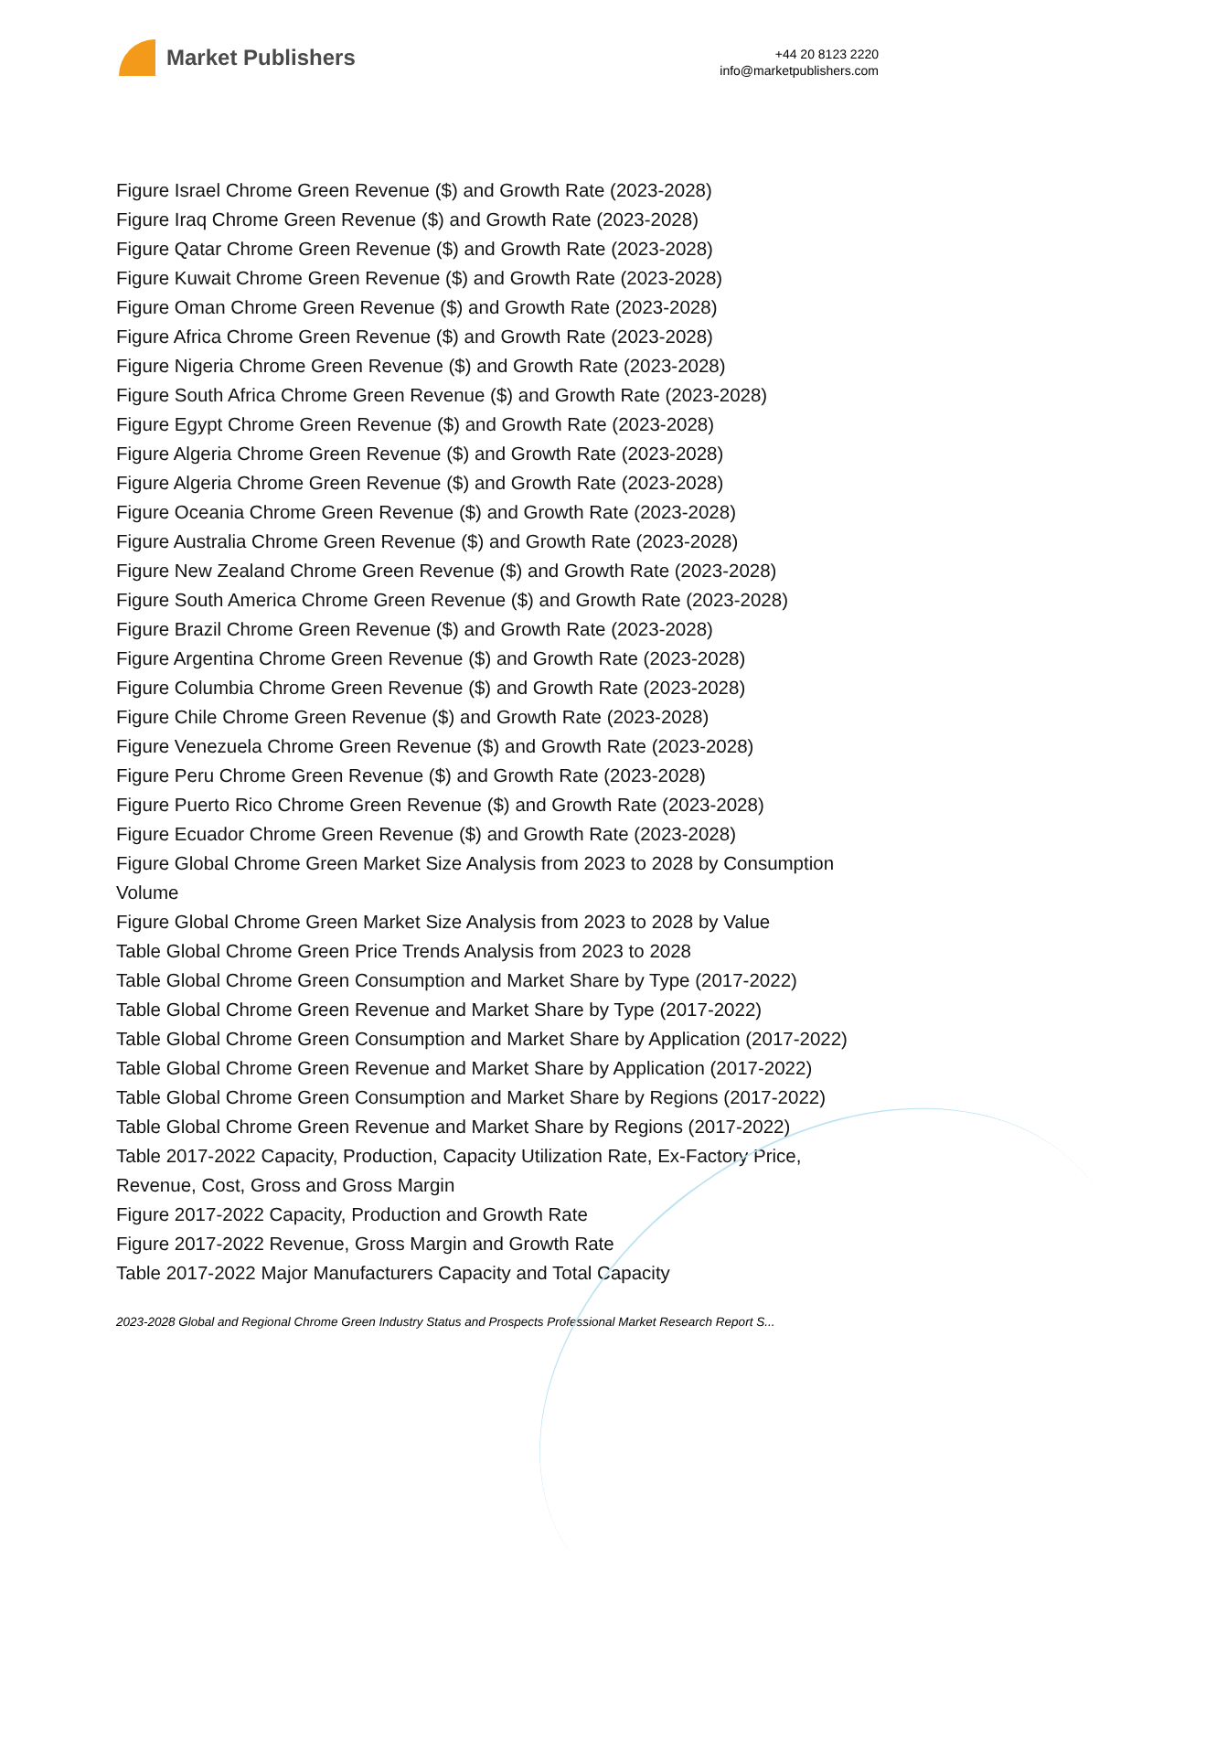Market Publishers
+44 20 8123 2220
info@marketpublishers.com
Figure Israel Chrome Green Revenue ($) and Growth Rate (2023-2028)
Figure Iraq Chrome Green Revenue ($) and Growth Rate (2023-2028)
Figure Qatar Chrome Green Revenue ($) and Growth Rate (2023-2028)
Figure Kuwait Chrome Green Revenue ($) and Growth Rate (2023-2028)
Figure Oman Chrome Green Revenue ($) and Growth Rate (2023-2028)
Figure Africa Chrome Green Revenue ($) and Growth Rate (2023-2028)
Figure Nigeria Chrome Green Revenue ($) and Growth Rate (2023-2028)
Figure South Africa Chrome Green Revenue ($) and Growth Rate (2023-2028)
Figure Egypt Chrome Green Revenue ($) and Growth Rate (2023-2028)
Figure Algeria Chrome Green Revenue ($) and Growth Rate (2023-2028)
Figure Algeria Chrome Green Revenue ($) and Growth Rate (2023-2028)
Figure Oceania Chrome Green Revenue ($) and Growth Rate (2023-2028)
Figure Australia Chrome Green Revenue ($) and Growth Rate (2023-2028)
Figure New Zealand Chrome Green Revenue ($) and Growth Rate (2023-2028)
Figure South America Chrome Green Revenue ($) and Growth Rate (2023-2028)
Figure Brazil Chrome Green Revenue ($) and Growth Rate (2023-2028)
Figure Argentina Chrome Green Revenue ($) and Growth Rate (2023-2028)
Figure Columbia Chrome Green Revenue ($) and Growth Rate (2023-2028)
Figure Chile Chrome Green Revenue ($) and Growth Rate (2023-2028)
Figure Venezuela Chrome Green Revenue ($) and Growth Rate (2023-2028)
Figure Peru Chrome Green Revenue ($) and Growth Rate (2023-2028)
Figure Puerto Rico Chrome Green Revenue ($) and Growth Rate (2023-2028)
Figure Ecuador Chrome Green Revenue ($) and Growth Rate (2023-2028)
Figure Global Chrome Green Market Size Analysis from 2023 to 2028 by Consumption Volume
Figure Global Chrome Green Market Size Analysis from 2023 to 2028 by Value
Table Global Chrome Green Price Trends Analysis from 2023 to 2028
Table Global Chrome Green Consumption and Market Share by Type (2017-2022)
Table Global Chrome Green Revenue and Market Share by Type (2017-2022)
Table Global Chrome Green Consumption and Market Share by Application (2017-2022)
Table Global Chrome Green Revenue and Market Share by Application (2017-2022)
Table Global Chrome Green Consumption and Market Share by Regions (2017-2022)
Table Global Chrome Green Revenue and Market Share by Regions (2017-2022)
Table 2017-2022 Capacity, Production, Capacity Utilization Rate, Ex-Factory Price, Revenue, Cost, Gross and Gross Margin
Figure 2017-2022 Capacity, Production and Growth Rate
Figure 2017-2022 Revenue, Gross Margin and Growth Rate
Table 2017-2022 Major Manufacturers Capacity and Total Capacity
2023-2028 Global and Regional Chrome Green Industry Status and Prospects Professional Market Research Report S...